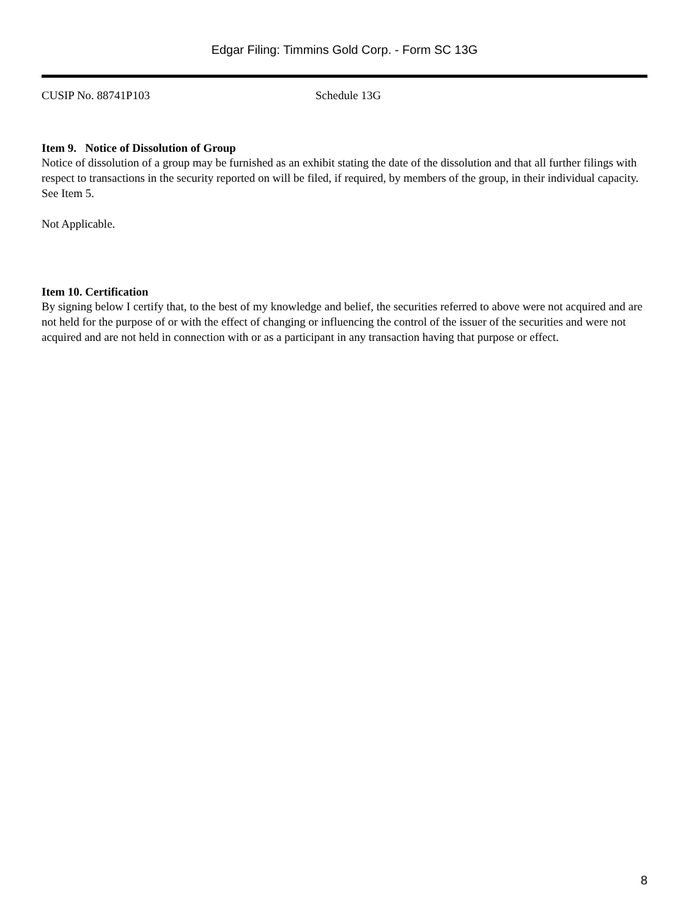Edgar Filing: Timmins Gold Corp. - Form SC 13G
CUSIP No. 88741P103 Schedule 13G
Item 9. Notice of Dissolution of Group
Notice of dissolution of a group may be furnished as an exhibit stating the date of the dissolution and that all further filings with respect to transactions in the security reported on will be filed, if required, by members of the group, in their individual capacity. See Item 5.
Not Applicable.
Item 10. Certification
By signing below I certify that, to the best of my knowledge and belief, the securities referred to above were not acquired and are not held for the purpose of or with the effect of changing or influencing the control of the issuer of the securities and were not acquired and are not held in connection with or as a participant in any transaction having that purpose or effect.
8